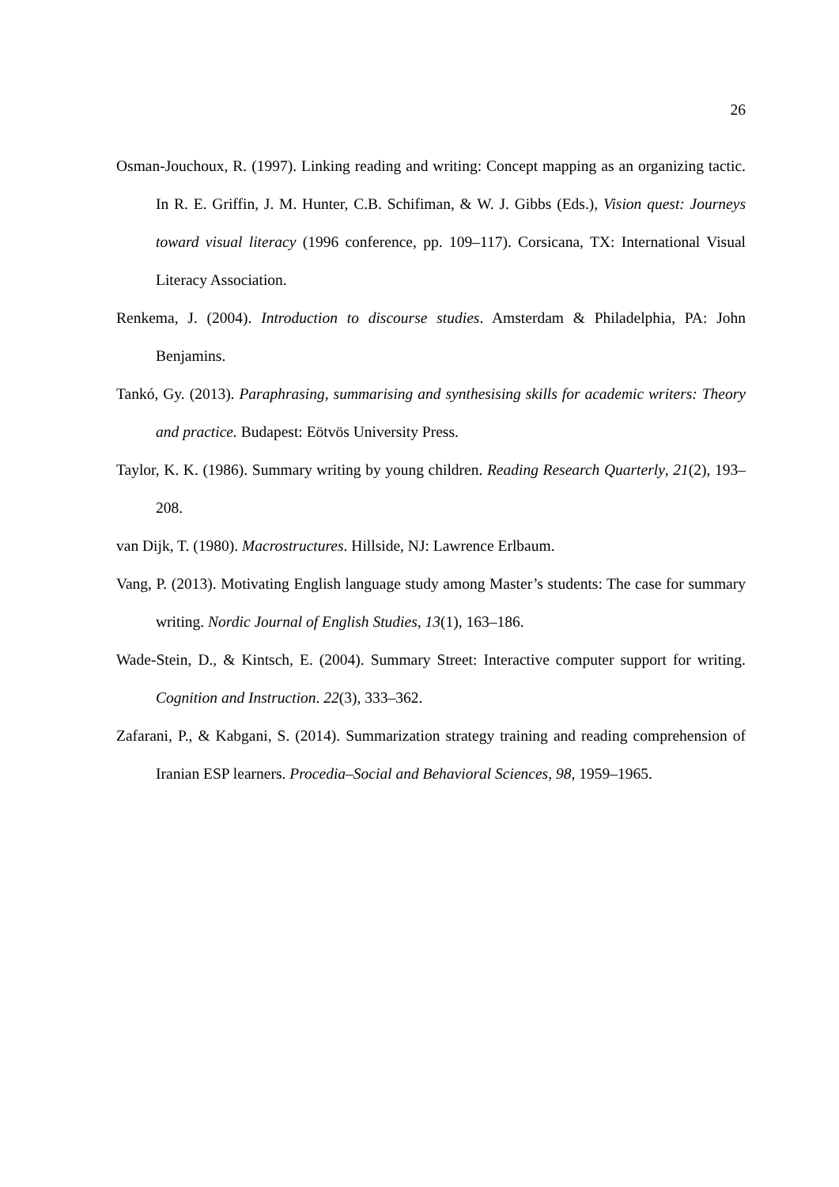26
Osman-Jouchoux, R. (1997). Linking reading and writing: Concept mapping as an organizing tactic. In R. E. Griffin, J. M. Hunter, C.B. Schifiman, & W. J. Gibbs (Eds.), Vision quest: Journeys toward visual literacy (1996 conference, pp. 109–117). Corsicana, TX: International Visual Literacy Association.
Renkema, J. (2004). Introduction to discourse studies. Amsterdam & Philadelphia, PA: John Benjamins.
Tankó, Gy. (2013). Paraphrasing, summarising and synthesising skills for academic writers: Theory and practice. Budapest: Eötvös University Press.
Taylor, K. K. (1986). Summary writing by young children. Reading Research Quarterly, 21(2), 193–208.
van Dijk, T. (1980). Macrostructures. Hillside, NJ: Lawrence Erlbaum.
Vang, P. (2013). Motivating English language study among Master’s students: The case for summary writing. Nordic Journal of English Studies, 13(1), 163–186.
Wade-Stein, D., & Kintsch, E. (2004). Summary Street: Interactive computer support for writing. Cognition and Instruction. 22(3), 333–362.
Zafarani, P., & Kabgani, S. (2014). Summarization strategy training and reading comprehension of Iranian ESP learners. Procedia–Social and Behavioral Sciences, 98, 1959–1965.